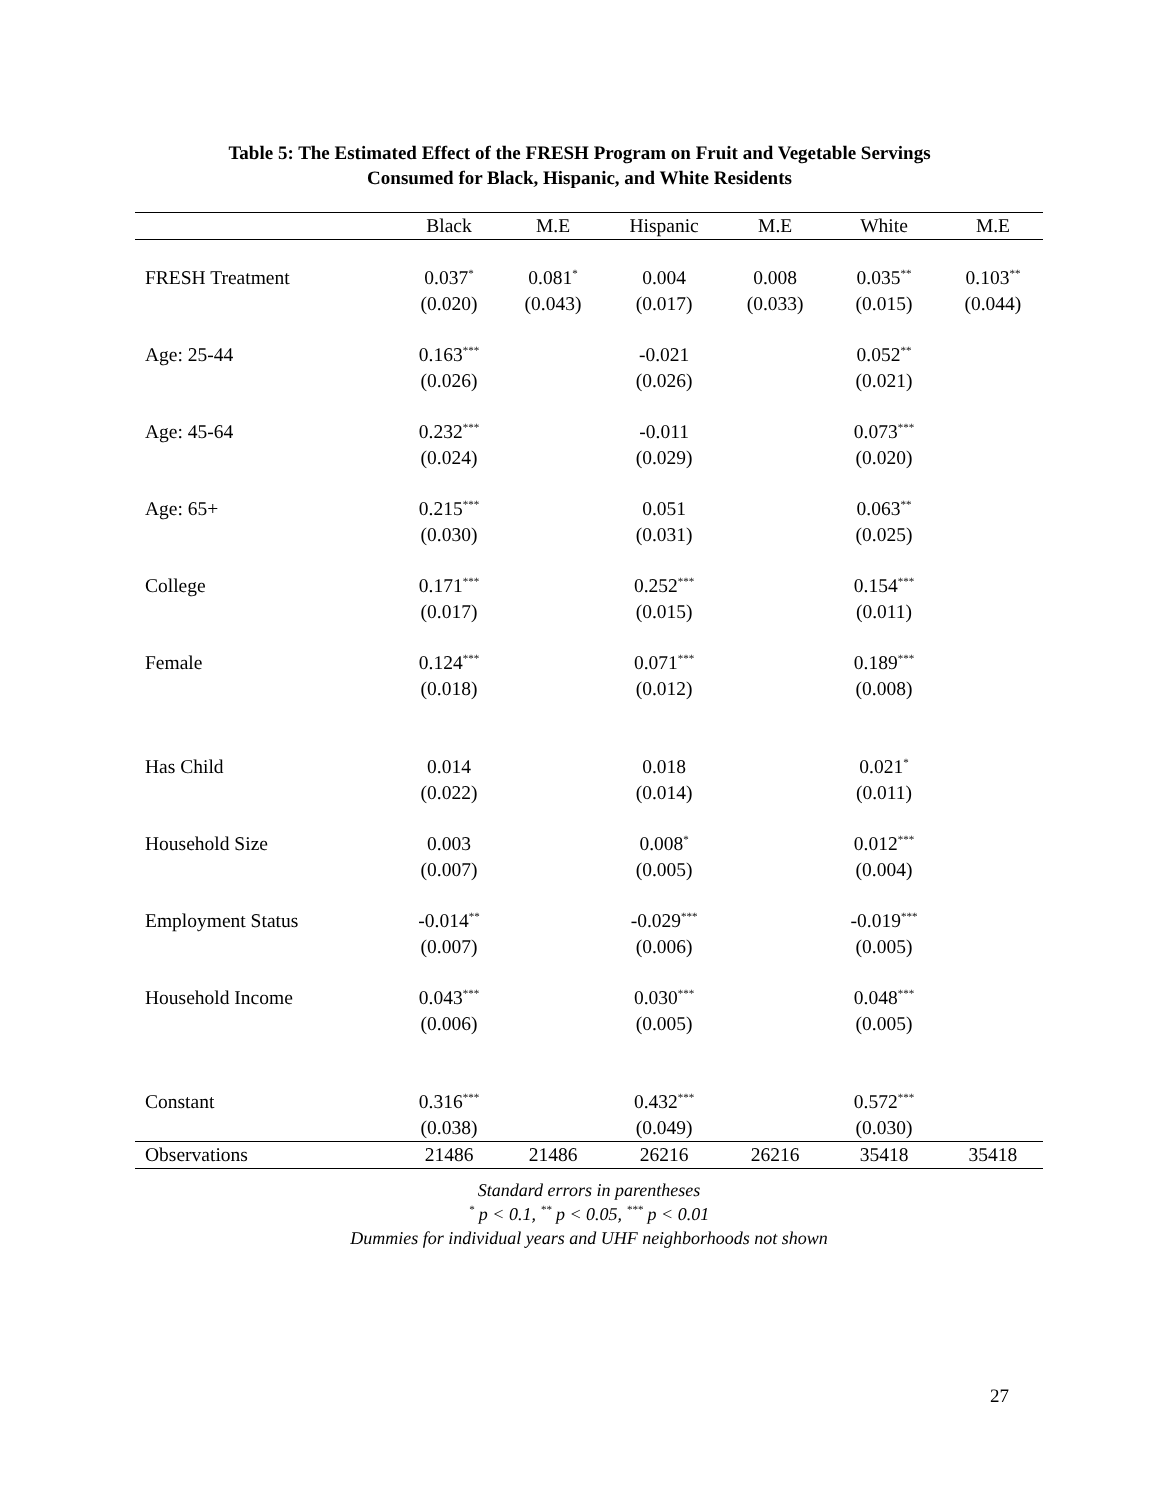Table 5: The Estimated Effect of the FRESH Program on Fruit and Vegetable Servings
Consumed for Black, Hispanic, and White Residents
| | Black | M.E | Hispanic | M.E | White | M.E |
| --- | --- | --- | --- | --- | --- | --- |
| FRESH Treatment | 0.037<sup>*</sup> | 0.081<sup>*</sup> | 0.004 | 0.008 | 0.035<sup>**</sup> | 0.103<sup>**</sup> |
| | (0.020) | (0.043) | (0.017) | (0.033) | (0.015) | (0.044) |
| Age: 25-44 | 0.163<sup>***</sup> | | -0.021 | | 0.052<sup>**</sup> | |
| | (0.026) | | (0.026) | | (0.021) | |
| Age: 45-64 | 0.232<sup>***</sup> | | -0.011 | | 0.073<sup>***</sup> | |
| | (0.024) | | (0.029) | | (0.020) | |
| Age: 65+ | 0.215<sup>***</sup> | | 0.051 | | 0.063<sup>**</sup> | |
| | (0.030) | | (0.031) | | (0.025) | |
| College | 0.171<sup>***</sup> | | 0.252<sup>***</sup> | | 0.154<sup>***</sup> | |
| | (0.017) | | (0.015) | | (0.011) | |
| Female | 0.124<sup>***</sup> | | 0.071<sup>***</sup> | | 0.189<sup>***</sup> | |
| | (0.018) | | (0.012) | | (0.008) | |
| Has Child | 0.014 | | 0.018 | | 0.021<sup>*</sup> | |
| | (0.022) | | (0.014) | | (0.011) | |
| Household Size | 0.003 | | 0.008<sup>*</sup> | | 0.012<sup>***</sup> | |
| | (0.007) | | (0.005) | | (0.004) | |
| Employment Status | -0.014<sup>**</sup> | | -0.029<sup>***</sup> | | -0.019<sup>***</sup> | |
| | (0.007) | | (0.006) | | (0.005) | |
| Household Income | 0.043<sup>***</sup> | | 0.030<sup>***</sup> | | 0.048<sup>***</sup> | |
| | (0.006) | | (0.005) | | (0.005) | |
| Constant | 0.316<sup>***</sup> | | 0.432<sup>***</sup> | | 0.572<sup>***</sup> | |
| | (0.038) | | (0.049) | | (0.030) | |
| Observations | 21486 | 21486 | 26216 | 26216 | 35418 | 35418 |
Standard errors in parentheses
<sup>*</sup> p < 0.1, <sup>**</sup> p < 0.05, <sup>***</sup> p < 0.01
Dummies for individual years and UHF neighborhoods not shown
27